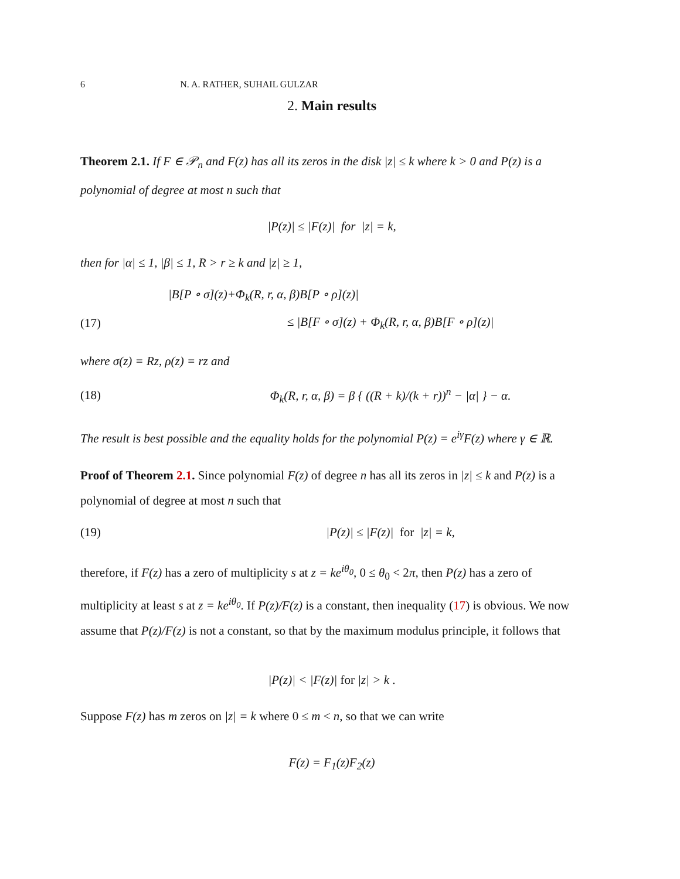6 N. A. RATHER, SUHAIL GULZAR
2. Main results
Theorem 2.1. If F ∈ 𝒫<sub>n</sub> and F(z) has all its zeros in the disk |z| ≤ k where k > 0 and P(z) is a polynomial of degree at most n such that
|P(z)| ≤ |F(z)| for |z| = k,
then for |α| ≤ 1, |β| ≤ 1, R > r ≥ k and |z| ≥ 1,
|B[P ∘ σ](z)+Φ<sub>k</sub>(R, r, α, β)B[P ∘ ρ](z)|
(17) ≤ |B[F ∘ σ](z) + Φ<sub>k</sub>(R, r, α, β)B[F ∘ ρ](z)|
where σ(z) = Rz, ρ(z) = rz and
(18) Φ<sub>k</sub>(R, r, α, β) = β { ((R + k)/(k + r))<sup>n</sup> − |α| } − α.
The result is best possible and the equality holds for the polynomial P(z) = e<sup>iγ</sup>F(z) where γ ∈ ℝ.
Proof of Theorem 2.1. Since polynomial F(z) of degree n has all its zeros in |z| ≤ k and P(z) is a polynomial of degree at most n such that
(19) |P(z)| ≤ |F(z)| for |z| = k,
therefore, if F(z) has a zero of multiplicity s at z = ke<sup>iθ<sub>0</sub></sup>, 0 ≤ θ<sub>0</sub> < 2π, then P(z) has a zero of multiplicity at least s at z = ke<sup>iθ<sub>0</sub></sup>. If P(z)/F(z) is a constant, then inequality (17) is obvious. We now assume that P(z)/F(z) is not a constant, so that by the maximum modulus principle, it follows that
|P(z)| < |F(z)| for |z| > k .
Suppose F(z) has m zeros on |z| = k where 0 ≤ m < n, so that we can write
F(z) = F<sub>1</sub>(z)F<sub>2</sub>(z)